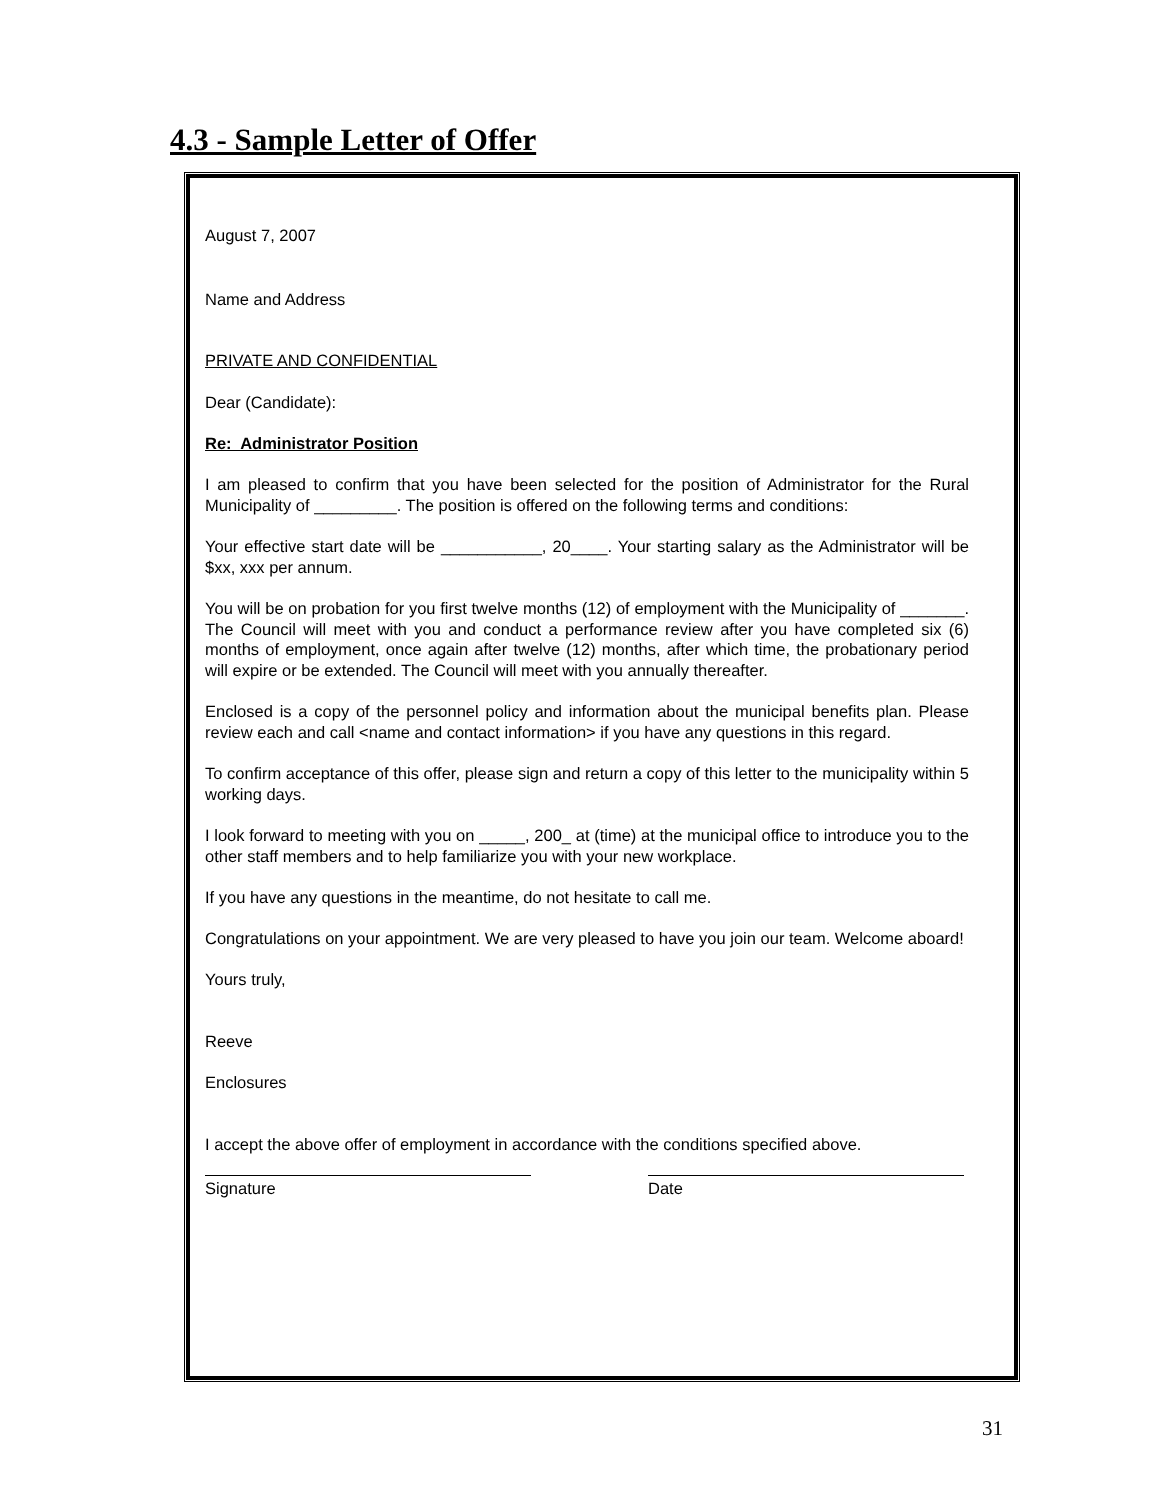4.3 - Sample Letter of Offer
August 7, 2007
Name and Address
PRIVATE AND CONFIDENTIAL
Dear (Candidate):
Re: Administrator Position
I am pleased to confirm that you have been selected for the position of Administrator for the Rural Municipality of _________. The position is offered on the following terms and conditions:
Your effective start date will be ___________, 20____. Your starting salary as the Administrator will be $xx, xxx per annum.
You will be on probation for you first twelve months (12) of employment with the Municipality of _______. The Council will meet with you and conduct a performance review after you have completed six (6) months of employment, once again after twelve (12) months, after which time, the probationary period will expire or be extended. The Council will meet with you annually thereafter.
Enclosed is a copy of the personnel policy and information about the municipal benefits plan. Please review each and call <name and contact information> if you have any questions in this regard.
To confirm acceptance of this offer, please sign and return a copy of this letter to the municipality within 5 working days.
I look forward to meeting with you on _____, 200_ at (time) at the municipal office to introduce you to the other staff members and to help familiarize you with your new workplace.
If you have any questions in the meantime, do not hesitate to call me.
Congratulations on your appointment. We are very pleased to have you join our team. Welcome aboard!
Yours truly,
Reeve
Enclosures
I accept the above offer of employment in accordance with the conditions specified above.
Signature Date
31